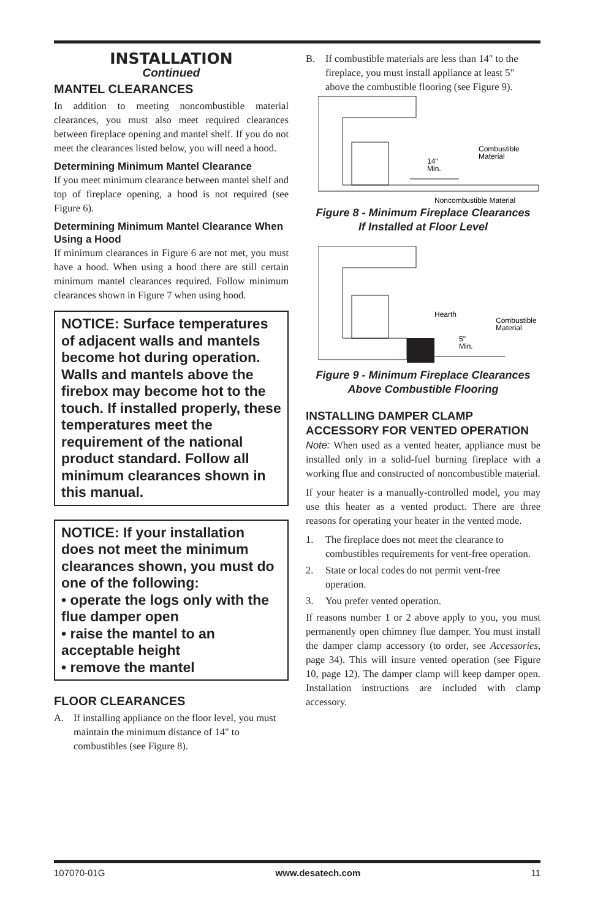INSTALLATION
Continued
MANTEL CLEARANCES
In addition to meeting noncombustible material clearances, you must also meet required clearances between fireplace opening and mantel shelf. If you do not meet the clearances listed below, you will need a hood.
Determining Minimum Mantel Clearance
If you meet minimum clearance between mantel shelf and top of fireplace opening, a hood is not required (see Figure 6).
Determining Minimum Mantel Clearance When Using a Hood
If minimum clearances in Figure 6 are not met, you must have a hood. When using a hood there are still certain minimum mantel clearances required. Follow minimum clearances shown in Figure 7 when using hood.
NOTICE: Surface temperatures of adjacent walls and mantels become hot during operation. Walls and mantels above the firebox may become hot to the touch. If installed properly, these temperatures meet the requirement of the national product standard. Follow all minimum clearances shown in this manual.
NOTICE: If your installation does not meet the minimum clearances shown, you must do one of the following:
• operate the logs only with the flue damper open
• raise the mantel to an acceptable height
• remove the mantel
FLOOR CLEARANCES
A. If installing appliance on the floor level, you must maintain the minimum distance of 14" to combustibles (see Figure 8).
B. If combustible materials are less than 14" to the fireplace, you must install appliance at least 5" above the combustible flooring (see Figure 9).
14"
Min.
Combustible
Material
Noncombustible Material
Figure 8 - Minimum Fireplace Clearances
If Installed at Floor Level
Hearth
5"
Min.
Combustible
Material
Figure 9 - Minimum Fireplace Clearances
Above Combustible Flooring
INSTALLING DAMPER CLAMP ACCESSORY FOR VENTED OPERATION
Note: When used as a vented heater, appliance must be installed only in a solid-fuel burning fireplace with a working flue and constructed of noncombustible material.
If your heater is a manually-controlled model, you may use this heater as a vented product. There are three reasons for operating your heater in the vented mode.
1. The fireplace does not meet the clearance to combustibles requirements for vent-free operation.
2. State or local codes do not permit vent-free operation.
3. You prefer vented operation.
If reasons number 1 or 2 above apply to you, you must permanently open chimney flue damper. You must install the damper clamp accessory (to order, see Accessories, page 34). This will insure vented operation (see Figure 10, page 12). The damper clamp will keep damper open. Installation instructions are included with clamp accessory.
107070-01G www.desatech.com 11